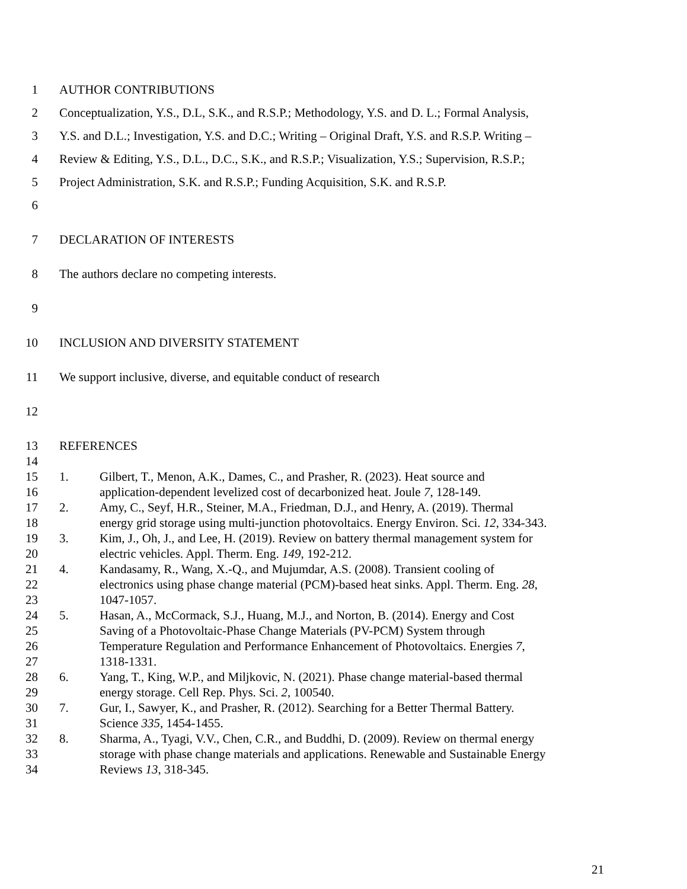1 AUTHOR CONTRIBUTIONS
2 Conceptualization, Y.S., D.L, S.K., and R.S.P.; Methodology, Y.S. and D. L.; Formal Analysis,
3 Y.S. and D.L.; Investigation, Y.S. and D.C.; Writing – Original Draft, Y.S. and R.S.P. Writing –
4 Review & Editing, Y.S., D.L., D.C., S.K., and R.S.P.; Visualization, Y.S.; Supervision, R.S.P.;
5 Project Administration, S.K. and R.S.P.; Funding Acquisition, S.K. and R.S.P.
6
7 DECLARATION OF INTERESTS
8 The authors declare no competing interests.
9
10 INCLUSION AND DIVERSITY STATEMENT
11 We support inclusive, diverse, and equitable conduct of research
12
13 REFERENCES
14
15 1. Gilbert, T., Menon, A.K., Dames, C., and Prasher, R. (2023). Heat source and
16 application-dependent levelized cost of decarbonized heat. Joule 7, 128-149.
17 2. Amy, C., Seyf, H.R., Steiner, M.A., Friedman, D.J., and Henry, A. (2019). Thermal
18 energy grid storage using multi-junction photovoltaics. Energy Environ. Sci. 12, 334-343.
19 3. Kim, J., Oh, J., and Lee, H. (2019). Review on battery thermal management system for
20 electric vehicles. Appl. Therm. Eng. 149, 192-212.
21 4. Kandasamy, R., Wang, X.-Q., and Mujumdar, A.S. (2008). Transient cooling of
22 electronics using phase change material (PCM)-based heat sinks. Appl. Therm. Eng. 28,
23 1047-1057.
24 5. Hasan, A., McCormack, S.J., Huang, M.J., and Norton, B. (2014). Energy and Cost
25 Saving of a Photovoltaic-Phase Change Materials (PV-PCM) System through
26 Temperature Regulation and Performance Enhancement of Photovoltaics. Energies 7,
27 1318-1331.
28 6. Yang, T., King, W.P., and Miljkovic, N. (2021). Phase change material-based thermal
29 energy storage. Cell Rep. Phys. Sci. 2, 100540.
30 7. Gur, I., Sawyer, K., and Prasher, R. (2012). Searching for a Better Thermal Battery.
31 Science 335, 1454-1455.
32 8. Sharma, A., Tyagi, V.V., Chen, C.R., and Buddhi, D. (2009). Review on thermal energy
33 storage with phase change materials and applications. Renewable and Sustainable Energy
34 Reviews 13, 318-345.
21